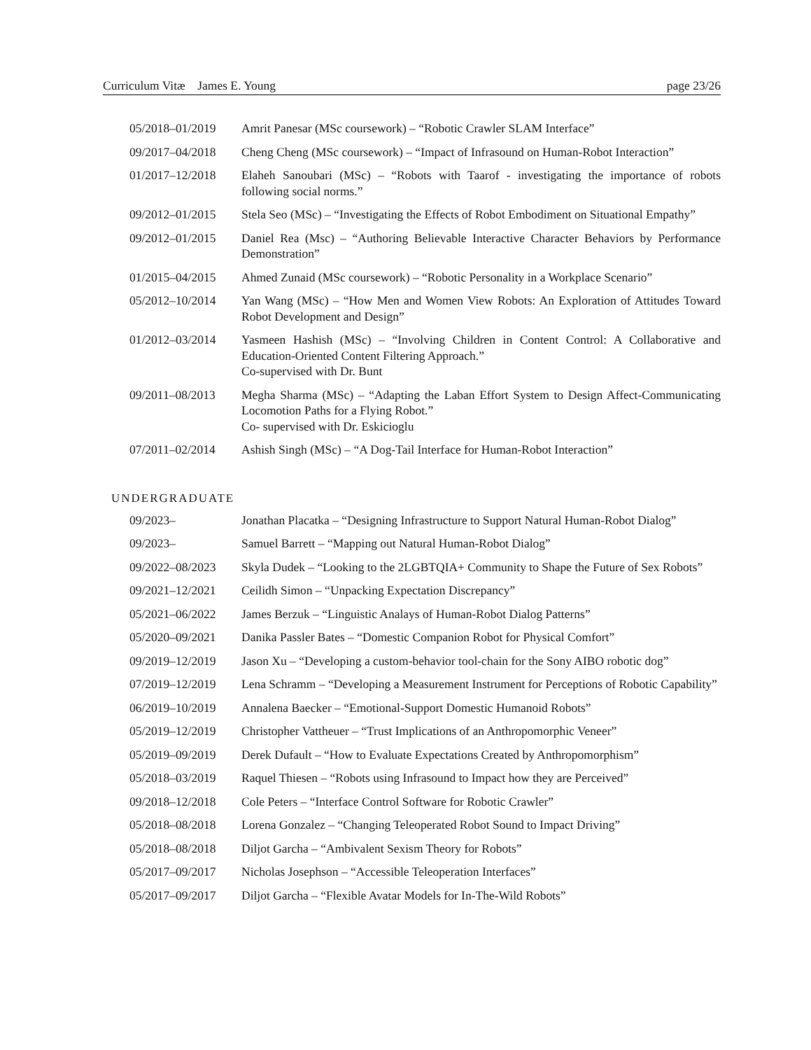Curriculum Vitæ James E. Young page 23/26
05/2018–01/2019 Amrit Panesar (MSc coursework) – “Robotic Crawler SLAM Interface”
09/2017–04/2018 Cheng Cheng (MSc coursework) – “Impact of Infrasound on Human-Robot Interaction”
01/2017–12/2018 Elaheh Sanoubari (MSc) – “Robots with Taarof - investigating the importance of robots following social norms.”
09/2012–01/2015 Stela Seo (MSc) – “Investigating the Effects of Robot Embodiment on Situational Empathy”
09/2012–01/2015 Daniel Rea (Msc) – “Authoring Believable Interactive Character Behaviors by Performance Demonstration”
01/2015–04/2015 Ahmed Zunaid (MSc coursework) – “Robotic Personality in a Workplace Scenario”
05/2012–10/2014 Yan Wang (MSc) – “How Men and Women View Robots: An Exploration of Attitudes Toward Robot Development and Design”
01/2012–03/2014 Yasmeen Hashish (MSc) – “Involving Children in Content Control: A Collaborative and Education-Oriented Content Filtering Approach.”
Co-supervised with Dr. Bunt
09/2011–08/2013 Megha Sharma (MSc) – “Adapting the Laban Effort System to Design Affect-Communicating Locomotion Paths for a Flying Robot.”
Co- supervised with Dr. Eskicioglu
07/2011–02/2014 Ashish Singh (MSc) – “A Dog-Tail Interface for Human-Robot Interaction”
UNDERGRADUATE
09/2023– Jonathan Placatka – “Designing Infrastructure to Support Natural Human-Robot Dialog”
09/2023– Samuel Barrett – “Mapping out Natural Human-Robot Dialog”
09/2022–08/2023 Skyla Dudek – “Looking to the 2LGBTQIA+ Community to Shape the Future of Sex Robots”
09/2021–12/2021 Ceilidh Simon – “Unpacking Expectation Discrepancy”
05/2021–06/2022 James Berzuk – “Linguistic Analays of Human-Robot Dialog Patterns”
05/2020–09/2021 Danika Passler Bates – “Domestic Companion Robot for Physical Comfort”
09/2019–12/2019 Jason Xu – “Developing a custom-behavior tool-chain for the Sony AIBO robotic dog”
07/2019–12/2019 Lena Schramm – “Developing a Measurement Instrument for Perceptions of Robotic Capability”
06/2019–10/2019 Annalena Baecker – “Emotional-Support Domestic Humanoid Robots”
05/2019–12/2019 Christopher Vattheuer – “Trust Implications of an Anthropomorphic Veneer”
05/2019–09/2019 Derek Dufault – “How to Evaluate Expectations Created by Anthropomorphism”
05/2018–03/2019 Raquel Thiesen – “Robots using Infrasound to Impact how they are Perceived”
09/2018–12/2018 Cole Peters – “Interface Control Software for Robotic Crawler”
05/2018–08/2018 Lorena Gonzalez – “Changing Teleoperated Robot Sound to Impact Driving”
05/2018–08/2018 Diljot Garcha – “Ambivalent Sexism Theory for Robots”
05/2017–09/2017 Nicholas Josephson – “Accessible Teleoperation Interfaces”
05/2017–09/2017 Diljot Garcha – “Flexible Avatar Models for In-The-Wild Robots”